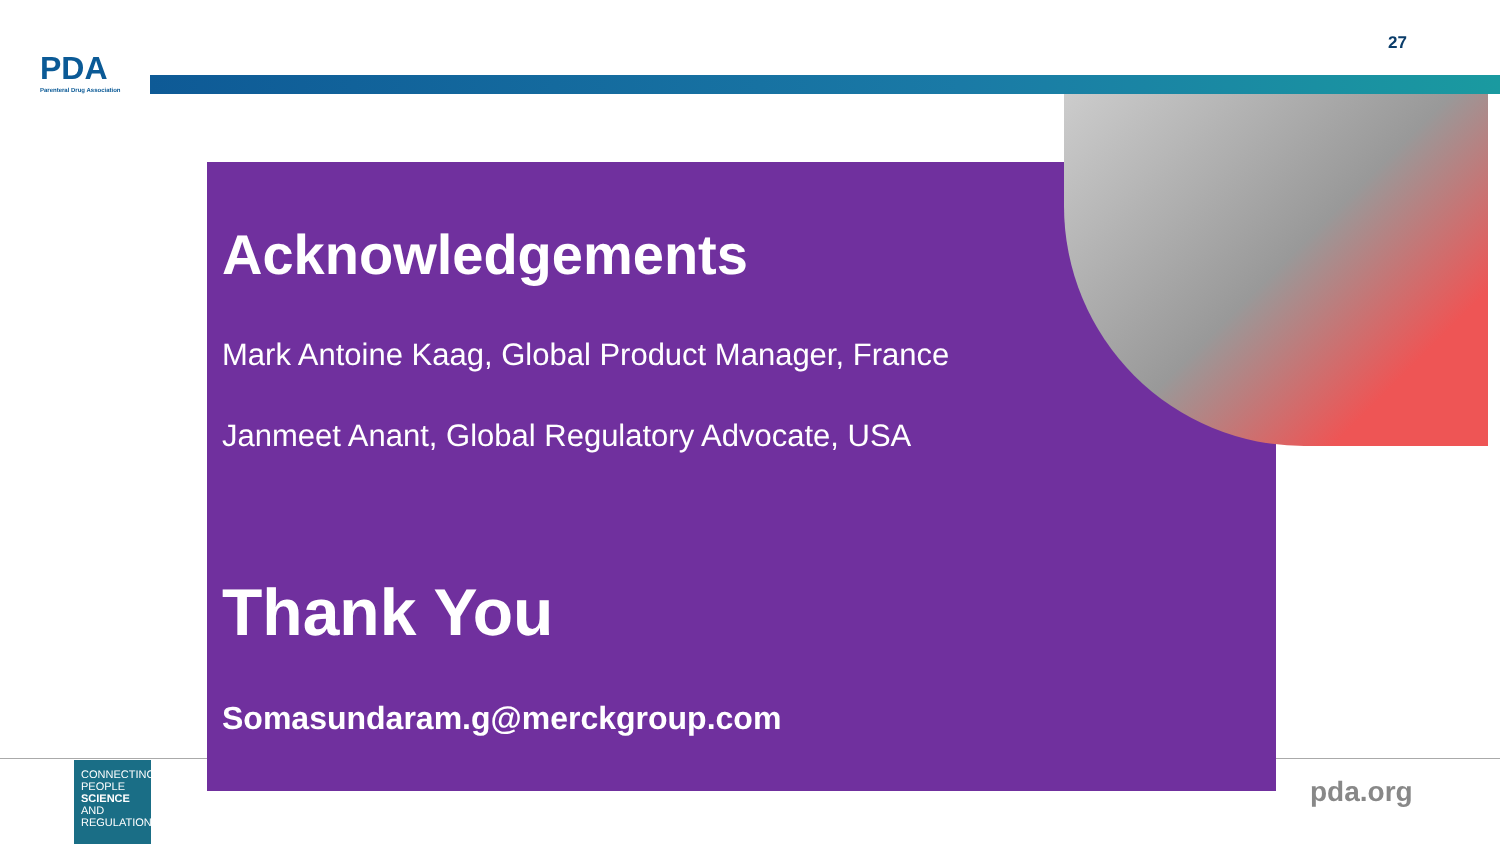PDA
Parenteral Drug Association
27
Acknowledgements
Mark Antoine Kaag, Global Product Manager, France
Janmeet Anant, Global Regulatory Advocate, USA
Thank You
Somasundaram.g@merckgroup.com
CONNECTING
PEOPLE
SCIENCE AND
REGULATION®
pda.org